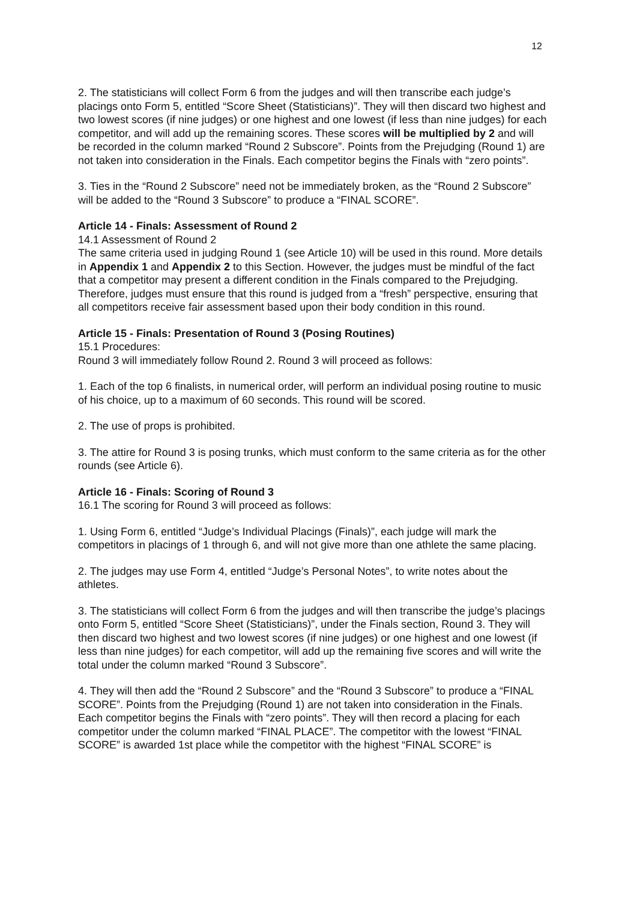12
2. The statisticians will collect Form 6 from the judges and will then transcribe each judge’s placings onto Form 5, entitled “Score Sheet (Statisticians)”. They will then discard two highest and two lowest scores (if nine judges) or one highest and one lowest (if less than nine judges) for each competitor, and will add up the remaining scores. These scores will be multiplied by 2 and will be recorded in the column marked “Round 2 Subscore”. Points from the Prejudging (Round 1) are not taken into consideration in the Finals. Each competitor begins the Finals with “zero points”.
3. Ties in the “Round 2 Subscore” need not be immediately broken, as the “Round 2 Subscore” will be added to the “Round 3 Subscore” to produce a “FINAL SCORE”.
Article 14 - Finals: Assessment of Round 2
14.1 Assessment of Round 2
The same criteria used in judging Round 1 (see Article 10) will be used in this round. More details in Appendix 1 and Appendix 2 to this Section. However, the judges must be mindful of the fact that a competitor may present a different condition in the Finals compared to the Prejudging. Therefore, judges must ensure that this round is judged from a “fresh” perspective, ensuring that all competitors receive fair assessment based upon their body condition in this round.
Article 15 - Finals: Presentation of Round 3 (Posing Routines)
15.1 Procedures:
Round 3 will immediately follow Round 2. Round 3 will proceed as follows:
1. Each of the top 6 finalists, in numerical order, will perform an individual posing routine to music of his choice, up to a maximum of 60 seconds. This round will be scored.
2. The use of props is prohibited.
3. The attire for Round 3 is posing trunks, which must conform to the same criteria as for the other rounds (see Article 6).
Article 16 - Finals: Scoring of Round 3
16.1 The scoring for Round 3 will proceed as follows:
1. Using Form 6, entitled “Judge’s Individual Placings (Finals)”, each judge will mark the competitors in placings of 1 through 6, and will not give more than one athlete the same placing.
2. The judges may use Form 4, entitled “Judge’s Personal Notes”, to write notes about the athletes.
3. The statisticians will collect Form 6 from the judges and will then transcribe the judge’s placings onto Form 5, entitled “Score Sheet (Statisticians)”, under the Finals section, Round 3. They will then discard two highest and two lowest scores (if nine judges) or one highest and one lowest (if less than nine judges) for each competitor, will add up the remaining five scores and will write the total under the column marked “Round 3 Subscore”.
4. They will then add the “Round 2 Subscore” and the “Round 3 Subscore” to produce a “FINAL SCORE”. Points from the Prejudging (Round 1) are not taken into consideration in the Finals. Each competitor begins the Finals with “zero points”. They will then record a placing for each competitor under the column marked “FINAL PLACE”. The competitor with the lowest “FINAL SCORE” is awarded 1st place while the competitor with the highest “FINAL SCORE” is